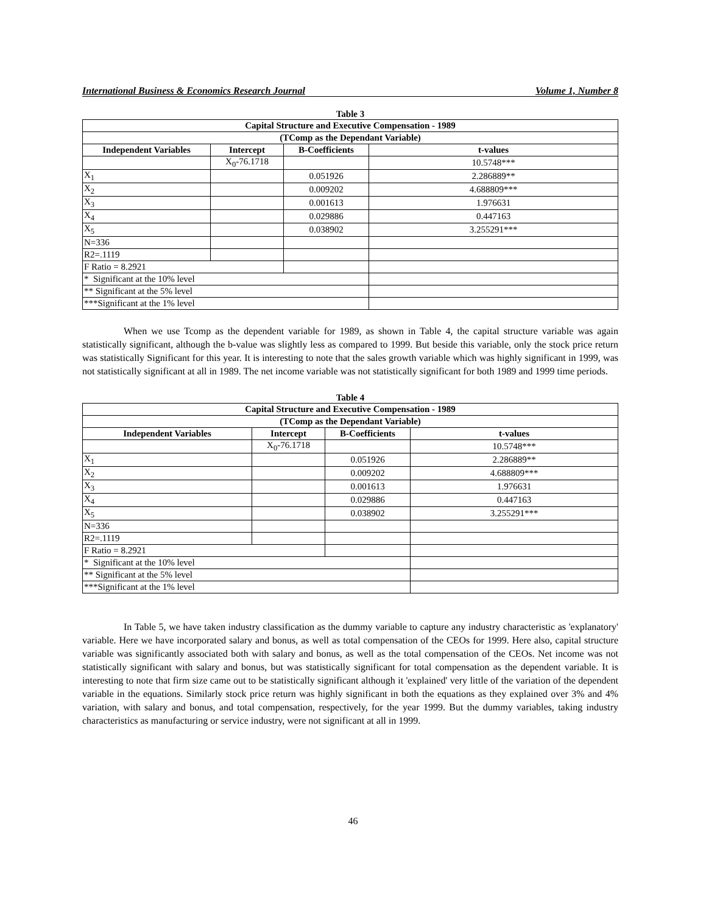International Business & Economics Research Journal Volume 1, Number 8
Table 3
| Capital Structure and Executive Compensation - 1989 | | | |
| --- | --- | --- | --- |
| (TComp as the Dependant Variable) | | | |
| Independent Variables | Intercept | B-Coefficients | t-values |
| | X<sub>0</sub>-76.1718 | | 10.5748*** |
| X<sub>1</sub> | | 0.051926 | 2.286889** |
| X<sub>2</sub> | | 0.009202 | 4.688809*** |
| X<sub>3</sub> | | 0.001613 | 1.976631 |
| X<sub>4</sub> | | 0.029886 | 0.447163 |
| X<sub>5</sub> | | 0.038902 | 3.255291*** |
| N=336 | | | |
| R2=.1119 | | | |
| F Ratio = 8.2921 | | | |
| * Significant at the 10% level | | | |
| ** Significant at the 5% level | | | |
| ***Significant at the 1% level | | | |
When we use Tcomp as the dependent variable for 1989, as shown in Table 4, the capital structure variable was again statistically significant, although the b-value was slightly less as compared to 1999. But beside this variable, only the stock price return was statistically Significant for this year. It is interesting to note that the sales growth variable which was highly significant in 1999, was not statistically significant at all in 1989. The net income variable was not statistically significant for both 1989 and 1999 time periods.
Table 4
| Capital Structure and Executive Compensation - 1989 | | | |
| --- | --- | --- | --- |
| (TComp as the Dependant Variable) | | | |
| Independent Variables | Intercept | B-Coefficients | t-values |
| | X<sub>0</sub>-76.1718 | | 10.5748*** |
| X<sub>1</sub> | | 0.051926 | 2.286889** |
| X<sub>2</sub> | | 0.009202 | 4.688809*** |
| X<sub>3</sub> | | 0.001613 | 1.976631 |
| X<sub>4</sub> | | 0.029886 | 0.447163 |
| X<sub>5</sub> | | 0.038902 | 3.255291*** |
| N=336 | | | |
| R2=.1119 | | | |
| F Ratio = 8.2921 | | | |
| * Significant at the 10% level | | | |
| ** Significant at the 5% level | | | |
| ***Significant at the 1% level | | | |
In Table 5, we have taken industry classification as the dummy variable to capture any industry characteristic as 'explanatory' variable. Here we have incorporated salary and bonus, as well as total compensation of the CEOs for 1999. Here also, capital structure variable was significantly associated both with salary and bonus, as well as the total compensation of the CEOs. Net income was not statistically significant with salary and bonus, but was statistically significant for total compensation as the dependent variable. It is interesting to note that firm size came out to be statistically significant although it 'explained' very little of the variation of the dependent variable in the equations. Similarly stock price return was highly significant in both the equations as they explained over 3% and 4% variation, with salary and bonus, and total compensation, respectively, for the year 1999. But the dummy variables, taking industry characteristics as manufacturing or service industry, were not significant at all in 1999.
46